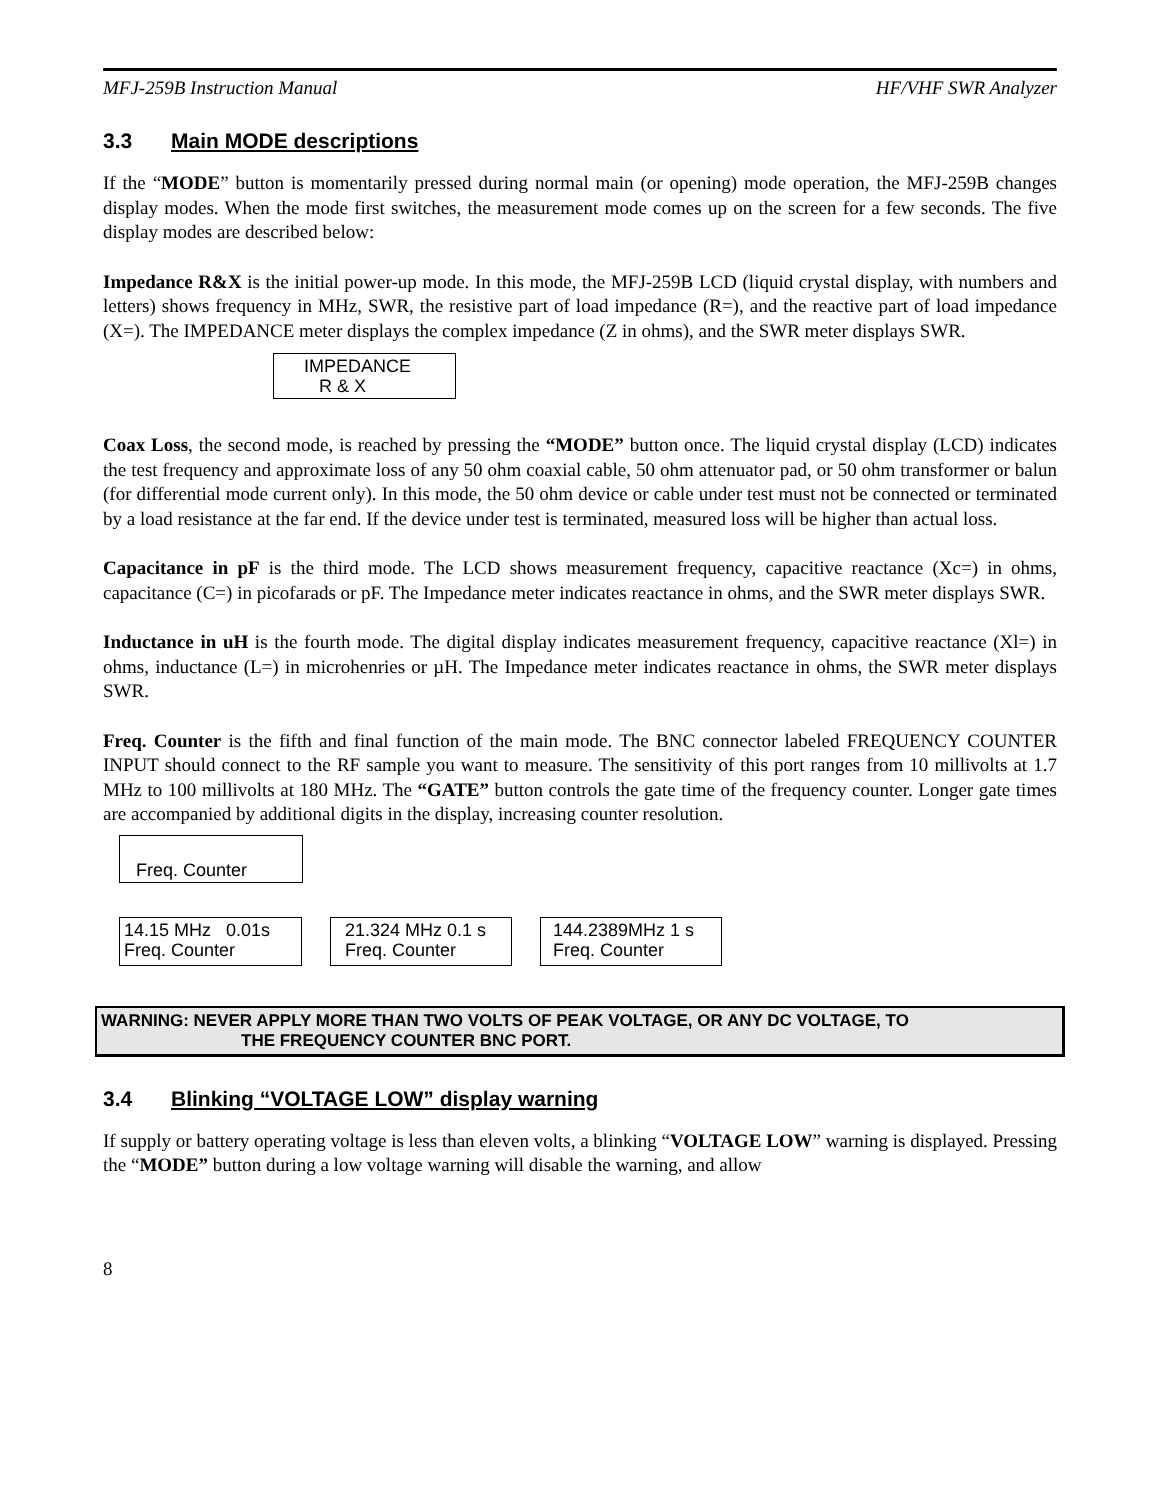MFJ-259B Instruction Manual HF/VHF SWR Analyzer
3.3 Main MODE descriptions
If the “MODE” button is momentarily pressed during normal main (or opening) mode operation, the MFJ-259B changes display modes. When the mode first switches, the measurement mode comes up on the screen for a few seconds. The five display modes are described below:
Impedance R&X is the initial power-up mode. In this mode, the MFJ-259B LCD (liquid crystal display, with numbers and letters) shows frequency in MHz, SWR, the resistive part of load impedance (R=), and the reactive part of load impedance (X=). The IMPEDANCE meter displays the complex impedance (Z in ohms), and the SWR meter displays SWR.
IMPEDANCE
R & X
Coax Loss, the second mode, is reached by pressing the “MODE” button once. The liquid crystal display (LCD) indicates the test frequency and approximate loss of any 50 ohm coaxial cable, 50 ohm attenuator pad, or 50 ohm transformer or balun (for differential mode current only). In this mode, the 50 ohm device or cable under test must not be connected or terminated by a load resistance at the far end. If the device under test is terminated, measured loss will be higher than actual loss.
Capacitance in pF is the third mode. The LCD shows measurement frequency, capacitive reactance (Xc=) in ohms, capacitance (C=) in picofarads or pF. The Impedance meter indicates reactance in ohms, and the SWR meter displays SWR.
Inductance in uH is the fourth mode. The digital display indicates measurement frequency, capacitive reactance (Xl=) in ohms, inductance (L=) in microhenries or µH. The Impedance meter indicates reactance in ohms, the SWR meter displays SWR.
Freq. Counter is the fifth and final function of the main mode. The BNC connector labeled FREQUENCY COUNTER INPUT should connect to the RF sample you want to measure. The sensitivity of this port ranges from 10 millivolts at 1.7 MHz to 100 millivolts at 180 MHz. The “GATE” button controls the gate time of the frequency counter. Longer gate times are accompanied by additional digits in the display, increasing counter resolution.
Freq. Counter
14.15 MHz 0.01s
Freq. Counter
21.324 MHz 0.1 s
Freq. Counter
144.2389MHz 1 s
Freq. Counter
WARNING: NEVER APPLY MORE THAN TWO VOLTS OF PEAK VOLTAGE, OR ANY DC VOLTAGE, TO
THE FREQUENCY COUNTER BNC PORT.
3.4 Blinking “VOLTAGE LOW” display warning
If supply or battery operating voltage is less than eleven volts, a blinking “VOLTAGE LOW” warning is displayed. Pressing the “MODE” button during a low voltage warning will disable the warning, and allow
8